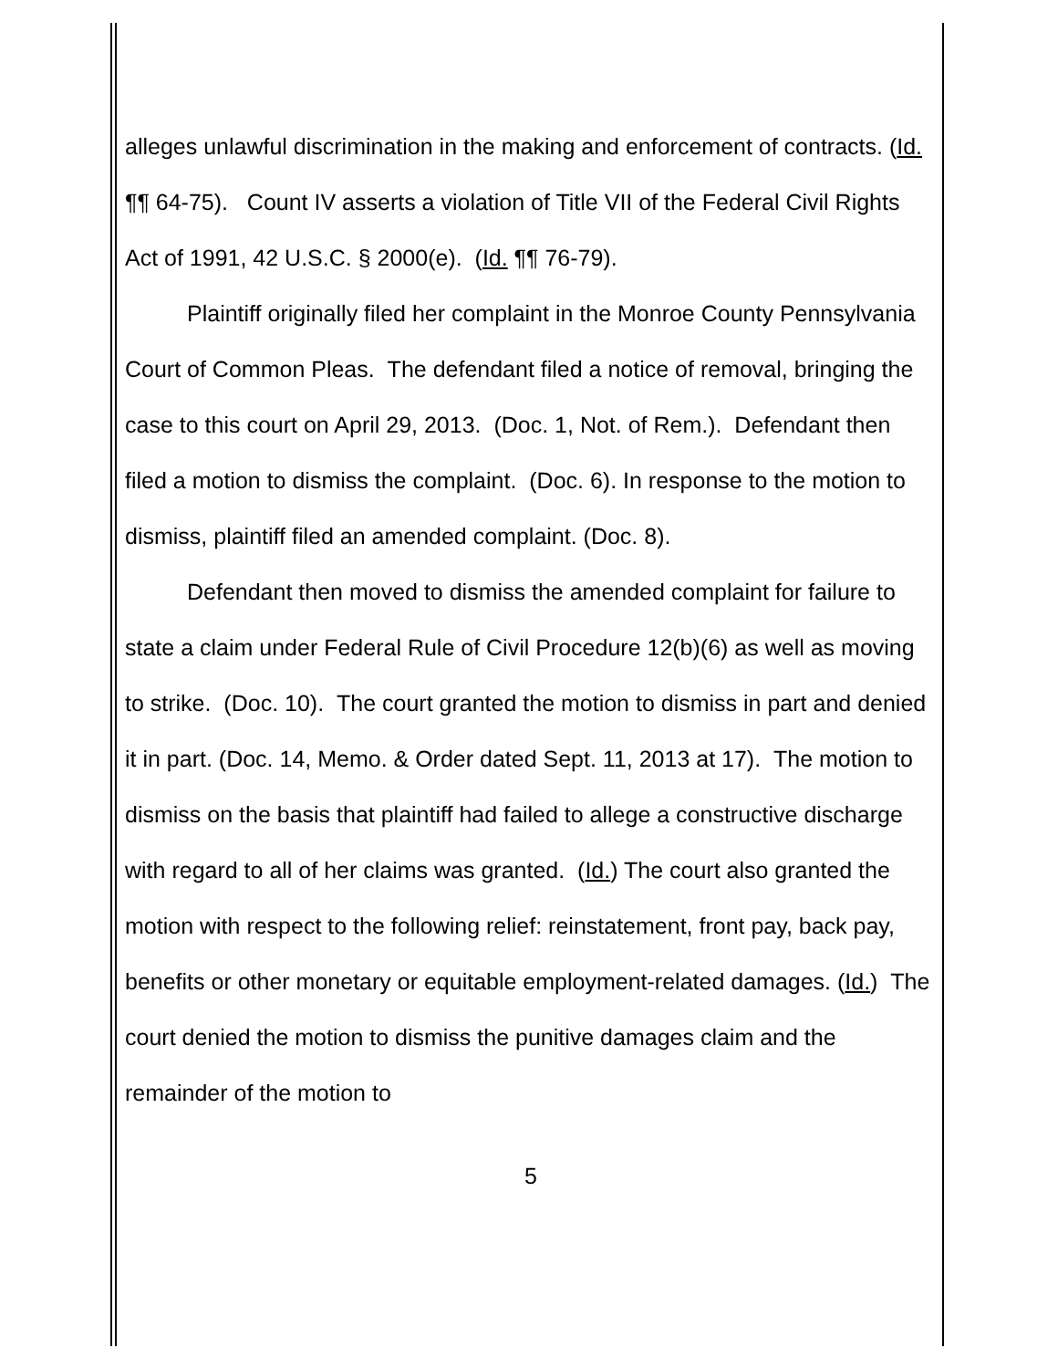alleges unlawful discrimination in the making and enforcement of contracts. (Id. ¶¶ 64-75). Count IV asserts a violation of Title VII of the Federal Civil Rights Act of 1991, 42 U.S.C. § 2000(e). (Id. ¶¶ 76-79).
Plaintiff originally filed her complaint in the Monroe County Pennsylvania Court of Common Pleas. The defendant filed a notice of removal, bringing the case to this court on April 29, 2013. (Doc. 1, Not. of Rem.). Defendant then filed a motion to dismiss the complaint. (Doc. 6). In response to the motion to dismiss, plaintiff filed an amended complaint. (Doc. 8).
Defendant then moved to dismiss the amended complaint for failure to state a claim under Federal Rule of Civil Procedure 12(b)(6) as well as moving to strike. (Doc. 10). The court granted the motion to dismiss in part and denied it in part. (Doc. 14, Memo. & Order dated Sept. 11, 2013 at 17). The motion to dismiss on the basis that plaintiff had failed to allege a constructive discharge with regard to all of her claims was granted. (Id.) The court also granted the motion with respect to the following relief: reinstatement, front pay, back pay, benefits or other monetary or equitable employment-related damages. (Id.) The court denied the motion to dismiss the punitive damages claim and the remainder of the motion to
5